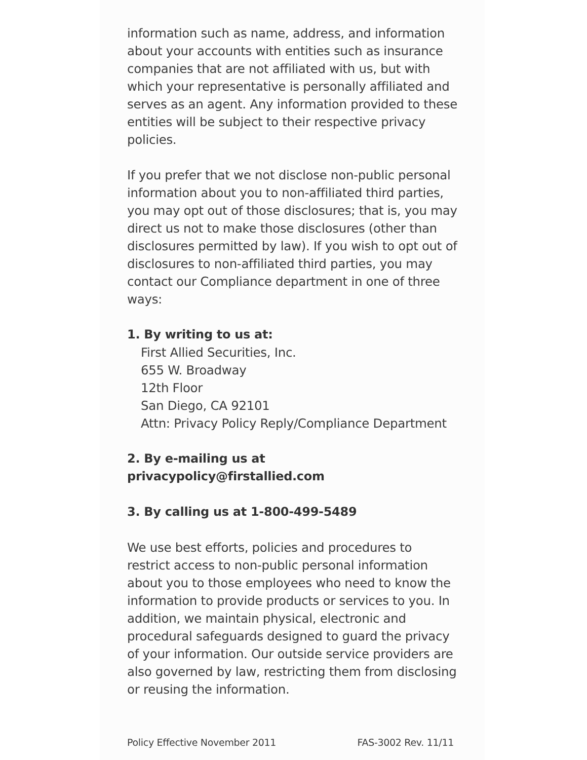information such as name, address, and information about your accounts with entities such as insurance companies that are not affiliated with us, but with which your representative is personally affiliated and serves as an agent. Any information provided to these entities will be subject to their respective privacy policies.
If you prefer that we not disclose non-public personal information about you to non-affiliated third parties, you may opt out of those disclosures; that is, you may direct us not to make those disclosures (other than disclosures permitted by law). If you wish to opt out of disclosures to non-affiliated third parties, you may contact our Compliance department in one of three ways:
1. By writing to us at:
First Allied Securities, Inc.
655 W. Broadway
12th Floor
San Diego, CA 92101
Attn: Privacy Policy Reply/Compliance Department
2. By e-mailing us at privacypolicy@firstallied.com
3. By calling us at 1-800-499-5489
We use best efforts, policies and procedures to restrict access to non-public personal information about you to those employees who need to know the information to provide products or services to you. In addition, we maintain physical, electronic and procedural safeguards designed to guard the privacy of your information. Our outside service providers are also governed by law, restricting them from disclosing or reusing the information.
Policy Effective November 2011 FAS-3002 Rev. 11/11